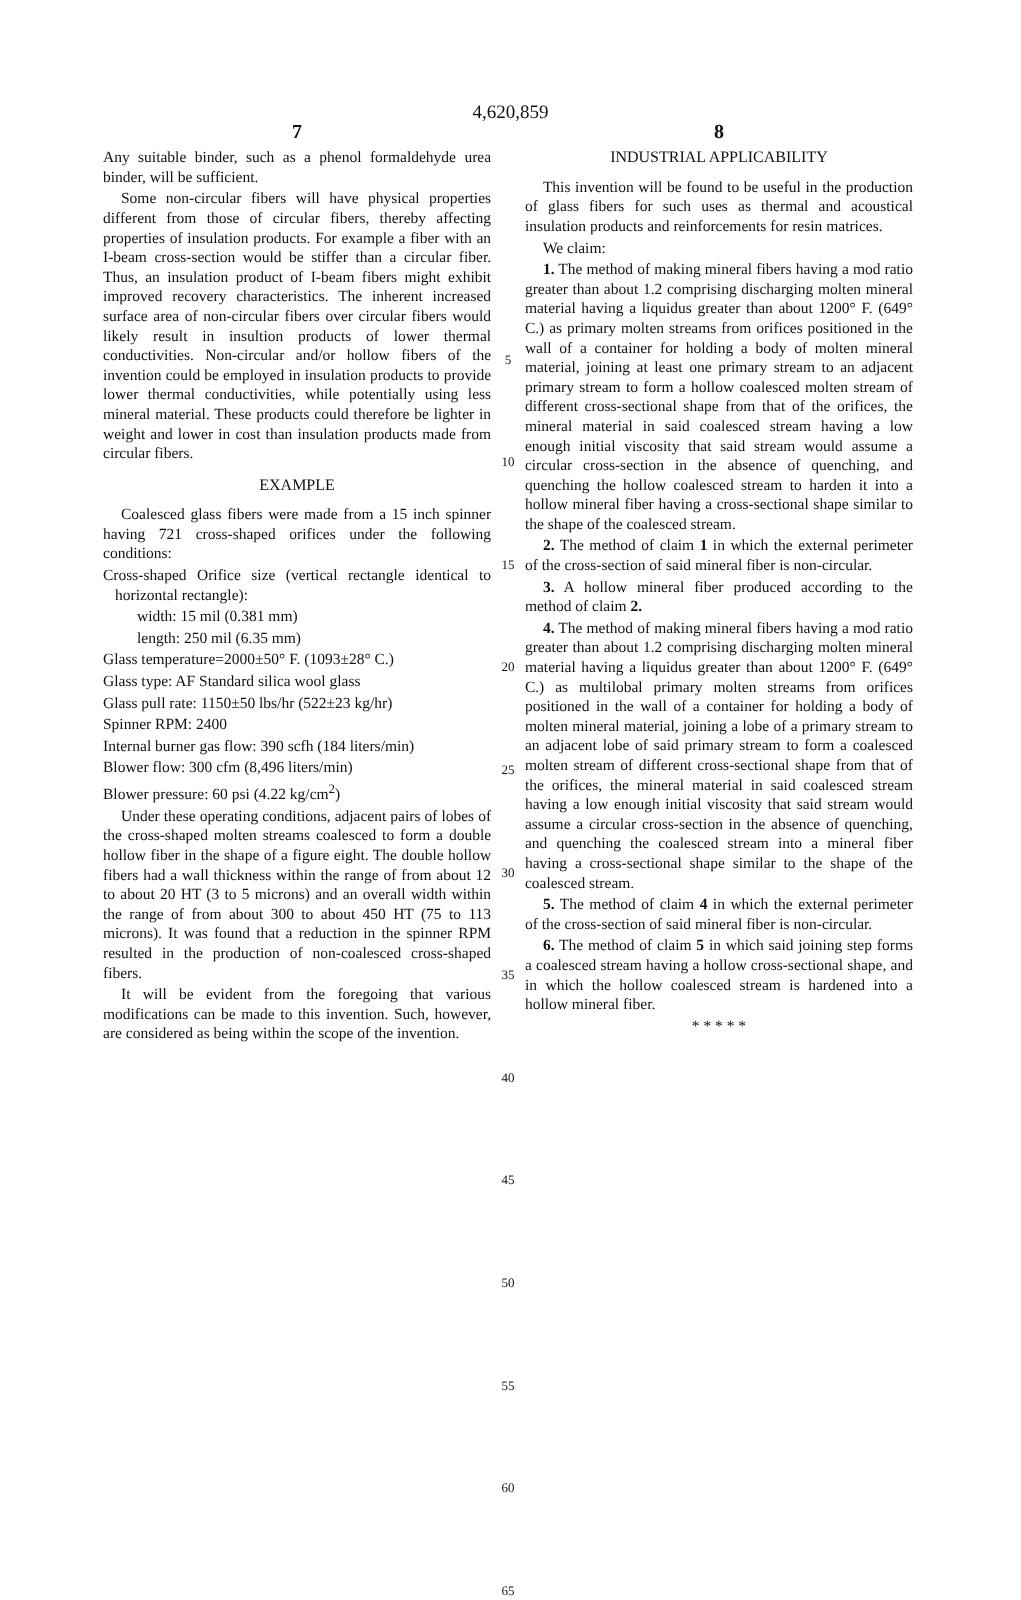4,620,859
7
Any suitable binder, such as a phenol formaldehyde urea binder, will be sufficient.
Some non-circular fibers will have physical properties different from those of circular fibers, thereby affecting properties of insulation products. For example a fiber with an I-beam cross-section would be stiffer than a circular fiber. Thus, an insulation product of I-beam fibers might exhibit improved recovery characteristics. The inherent increased surface area of non-circular fibers over circular fibers would likely result in insultion products of lower thermal conductivities. Non-circular and/or hollow fibers of the invention could be employed in insulation products to provide lower thermal conductivities, while potentially using less mineral material. These products could therefore be lighter in weight and lower in cost than insulation products made from circular fibers.
EXAMPLE
Coalesced glass fibers were made from a 15 inch spinner having 721 cross-shaped orifices under the following conditions:
Cross-shaped Orifice size (vertical rectangle identical to horizontal rectangle):
width: 15 mil (0.381 mm)
length: 250 mil (6.35 mm)
Glass temperature=2000±50° F. (1093±28° C.)
Glass type: AF Standard silica wool glass
Glass pull rate: 1150±50 lbs/hr (522±23 kg/hr)
Spinner RPM: 2400
Internal burner gas flow: 390 scfh (184 liters/min)
Blower flow: 300 cfm (8,496 liters/min)
Blower pressure: 60 psi (4.22 kg/cm<sup>2</sup>)
Under these operating conditions, adjacent pairs of lobes of the cross-shaped molten streams coalesced to form a double hollow fiber in the shape of a figure eight. The double hollow fibers had a wall thickness within the range of from about 12 to about 20 HT (3 to 5 microns) and an overall width within the range of from about 300 to about 450 HT (75 to 113 microns). It was found that a reduction in the spinner RPM resulted in the production of non-coalesced cross-shaped fibers.
It will be evident from the foregoing that various modifications can be made to this invention. Such, however, are considered as being within the scope of the invention.
5
10
15
20
25
30
35
40
45
50
55
60
65
8
INDUSTRIAL APPLICABILITY
This invention will be found to be useful in the production of glass fibers for such uses as thermal and acoustical insulation products and reinforcements for resin matrices.
We claim:
1. The method of making mineral fibers having a mod ratio greater than about 1.2 comprising discharging molten mineral material having a liquidus greater than about 1200° F. (649° C.) as primary molten streams from orifices positioned in the wall of a container for holding a body of molten mineral material, joining at least one primary stream to an adjacent primary stream to form a hollow coalesced molten stream of different cross-sectional shape from that of the orifices, the mineral material in said coalesced stream having a low enough initial viscosity that said stream would assume a circular cross-section in the absence of quenching, and quenching the hollow coalesced stream to harden it into a hollow mineral fiber having a cross-sectional shape similar to the shape of the coalesced stream.
2. The method of claim 1 in which the external perimeter of the cross-section of said mineral fiber is non-circular.
3. A hollow mineral fiber produced according to the method of claim 2.
4. The method of making mineral fibers having a mod ratio greater than about 1.2 comprising discharging molten mineral material having a liquidus greater than about 1200° F. (649° C.) as multilobal primary molten streams from orifices positioned in the wall of a container for holding a body of molten mineral material, joining a lobe of a primary stream to an adjacent lobe of said primary stream to form a coalesced molten stream of different cross-sectional shape from that of the orifices, the mineral material in said coalesced stream having a low enough initial viscosity that said stream would assume a circular cross-section in the absence of quenching, and quenching the coalesced stream into a mineral fiber having a cross-sectional shape similar to the shape of the coalesced stream.
5. The method of claim 4 in which the external perimeter of the cross-section of said mineral fiber is non-circular.
6. The method of claim 5 in which said joining step forms a coalesced stream having a hollow cross-sectional shape, and in which the hollow coalesced stream is hardened into a hollow mineral fiber.
* * * * *